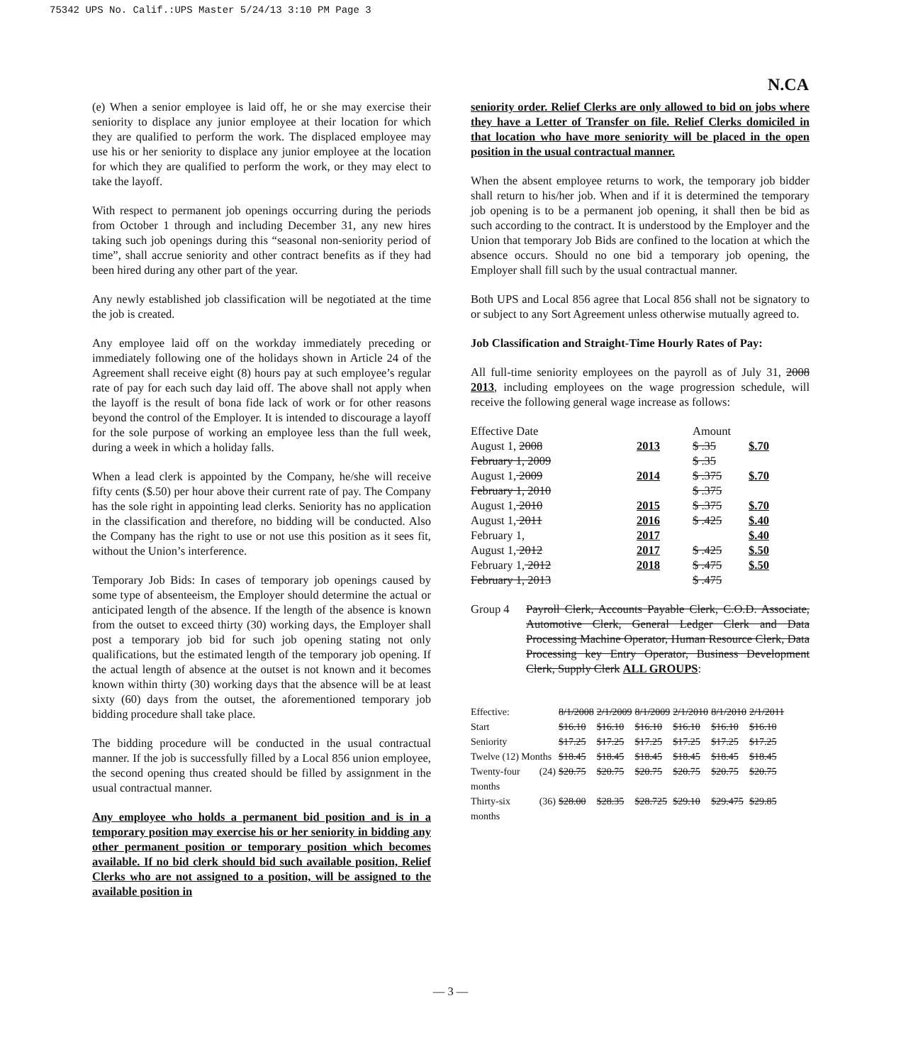75342 UPS No. Calif.:UPS Master 5/24/13 3:10 PM Page 3
N.CA
(e) When a senior employee is laid off, he or she may exercise their seniority to displace any junior employee at their location for which they are qualified to perform the work. The displaced employee may use his or her seniority to displace any junior employee at the location for which they are qualified to perform the work, or they may elect to take the layoff.
With respect to permanent job openings occurring during the periods from October 1 through and including December 31, any new hires taking such job openings during this “seasonal non-seniority period of time”, shall accrue seniority and other contract benefits as if they had been hired during any other part of the year.
Any newly established job classification will be negotiated at the time the job is created.
Any employee laid off on the workday immediately preceding or immediately following one of the holidays shown in Article 24 of the Agreement shall receive eight (8) hours pay at such employee’s regular rate of pay for each such day laid off. The above shall not apply when the layoff is the result of bona fide lack of work or for other reasons beyond the control of the Employer. It is intended to discourage a layoff for the sole purpose of working an employee less than the full week, during a week in which a holiday falls.
When a lead clerk is appointed by the Company, he/she will receive fifty cents ($.50) per hour above their current rate of pay. The Company has the sole right in appointing lead clerks. Seniority has no application in the classification and therefore, no bidding will be conducted. Also the Company has the right to use or not use this position as it sees fit, without the Union’s interference.
Temporary Job Bids: In cases of temporary job openings caused by some type of absenteeism, the Employer should determine the actual or anticipated length of the absence. If the length of the absence is known from the outset to exceed thirty (30) working days, the Employer shall post a temporary job bid for such job opening stating not only qualifications, but the estimated length of the temporary job opening. If the actual length of absence at the outset is not known and it becomes known within thirty (30) working days that the absence will be at least sixty (60) days from the outset, the aforementioned temporary job bidding procedure shall take place.
The bidding procedure will be conducted in the usual contractual manner. If the job is successfully filled by a Local 856 union employee, the second opening thus created should be filled by assignment in the usual contractual manner.
Any employee who holds a permanent bid position and is in a temporary position may exercise his or her seniority in bidding any other permanent position or temporary position which becomes available. If no bid clerk should bid such available position, Relief Clerks who are not assigned to a position, will be assigned to the available position in
seniority order. Relief Clerks are only allowed to bid on jobs where they have a Letter of Transfer on file. Relief Clerks domiciled in that location who have more seniority will be placed in the open position in the usual contractual manner.
When the absent employee returns to work, the temporary job bidder shall return to his/her job. When and if it is determined the temporary job opening is to be a permanent job opening, it shall then be bid as such according to the contract. It is understood by the Employer and the Union that temporary Job Bids are confined to the location at which the absence occurs. Should no one bid a temporary job opening, the Employer shall fill such by the usual contractual manner.
Both UPS and Local 856 agree that Local 856 shall not be signatory to or subject to any Sort Agreement unless otherwise mutually agreed to.
Job Classification and Straight-Time Hourly Rates of Pay:
All full-time seniority employees on the payroll as of July 31, 2008 2013, including employees on the wage progression schedule, will receive the following general wage increase as follows:
| Effective Date | | Amount | |
| August 1, 2008 | 2013 | $ .35 | $.70 |
| February 1, 2009 | | $ .35 | |
| August 1, 2009 | 2014 | $ .375 | $.70 |
| February 1, 2010 | | $ .375 | |
| August 1, 2010 | 2015 | $ .375 | $.70 |
| August 1, 2011 | 2016 | $ .425 | $.40 |
| February 1, | 2017 | | $.40 |
| August 1, 2012 | 2017 | $ .425 | $.50 |
| February 1, 2012 | 2018 | $ .475 | $.50 |
| February 1, 2013 | | $ .475 | |
Group 4 Payroll Clerk, Accounts Payable Clerk, C.O.D. Associate, Automotive Clerk, General Ledger Clerk and Data Processing Machine Operator, Human Resource Clerk, Data Processing key Entry Operator, Business Development Clerk, Supply Clerk ALL GROUPS:
| Effective: | 8/1/2008 | 2/1/2009 | 8/1/2009 | 2/1/2010 | 8/1/2010 | 2/1/2011 |
| Start | $16.10 | $16.10 | $16.10 | $16.10 | $16.10 | $16.10 |
| Seniority | $17.25 | $17.25 | $17.25 | $17.25 | $17.25 | $17.25 |
| Twelve (12) Months | $18.45 | $18.45 | $18.45 | $18.45 | $18.45 | $18.45 |
| Twenty-four (24) months | $20.75 | $20.75 | $20.75 | $20.75 | $20.75 | $20.75 |
| Thirty-six (36) months | $28.00 | $28.35 | $28.725 | $29.10 | $29.475 | $29.85 |
— 3 —